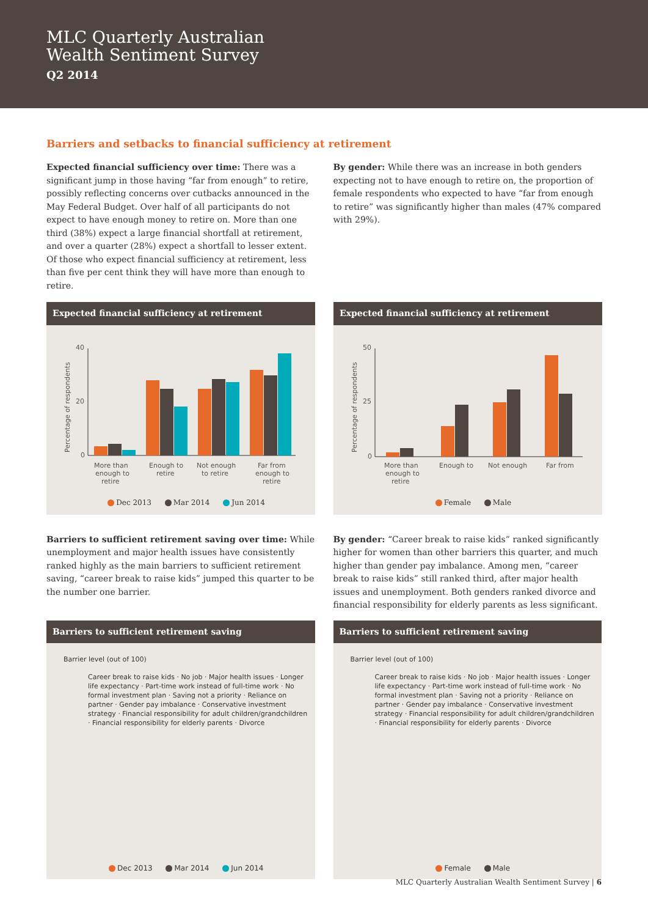MLC Quarterly Australian
Wealth Sentiment Survey
Q2 2014
Barriers and setbacks to financial sufficiency at retirement
Expected financial sufficiency over time: There was a significant jump in those having “far from enough” to retire, possibly reflecting concerns over cutbacks announced in the May Federal Budget. Over half of all participants do not expect to have enough money to retire on. More than one third (38%) expect a large financial shortfall at retirement, and over a quarter (28%) expect a shortfall to lesser extent. Of those who expect financial sufficiency at retirement, less than five per cent think they will have more than enough to retire.
By gender: While there was an increase in both genders expecting not to have enough to retire on, the proportion of female respondents who expected to have “far from enough to retire” was significantly higher than males (47% compared with 29%).
Expected financial sufficiency at retirement
Percentage of respondents
40
20
0
More than
enough to
retire
Enough to
retire
Not enough
to retire
Far from
enough to
retire
Dec 2013 Mar 2014 Jun 2014
Expected financial sufficiency at retirement
Percentage of respondents
50
25
0
More than
enough to
retire
Enough to
Not enough
Far from
Female Male
Barriers to sufficient retirement saving over time: While unemployment and major health issues have consistently ranked highly as the main barriers to sufficient retirement saving, “career break to raise kids” jumped this quarter to be the number one barrier.
By gender: “Career break to raise kids” ranked significantly higher for women than other barriers this quarter, and much higher than gender pay imbalance. Among men, “career break to raise kids” still ranked third, after major health issues and unemployment. Both genders ranked divorce and financial responsibility for elderly parents as less significant.
Barriers to sufficient retirement saving
Barrier level (out of 100)
Career break to raise kids · No job · Major health issues · Longer life expectancy · Part-time work instead of full-time work · No formal investment plan · Saving not a priority · Reliance on partner · Gender pay imbalance · Conservative investment strategy · Financial responsibility for adult children/grandchildren · Financial responsibility for elderly parents · Divorce
Dec 2013 Mar 2014 Jun 2014
Barriers to sufficient retirement saving
Barrier level (out of 100)
Career break to raise kids · No job · Major health issues · Longer life expectancy · Part-time work instead of full-time work · No formal investment plan · Saving not a priority · Reliance on partner · Gender pay imbalance · Conservative investment strategy · Financial responsibility for adult children/grandchildren · Financial responsibility for elderly parents · Divorce
Female Male
MLC Quarterly Australian Wealth Sentiment Survey | 6